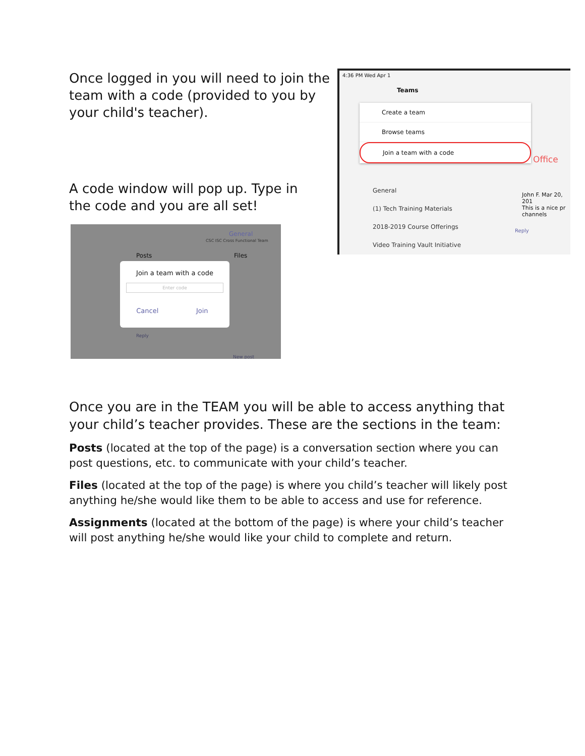Once logged in you will need to join the team with a code (provided to you by your child's teacher).
A code window will pop up. Type in the code and you are all set!
4:36 PM Wed Apr 1
Teams
Create a team
Browse teams
Join a team with a code
Office
General
(1) Tech Training Materials
2018-2019 Course Offerings
Video Training Vault Initiative
John F. Mar 20, 201
This is a nice pr
channels
Reply
General
CSC ISC Cross Functional Team
Posts Files
Join a team with a code
Enter code
Cancel Join
Reply
New post
Once you are in the TEAM you will be able to access anything that your child’s teacher provides. These are the sections in the team:
Posts (located at the top of the page) is a conversation section where you can post questions, etc. to communicate with your child’s teacher.
Files (located at the top of the page) is where you child’s teacher will likely post anything he/she would like them to be able to access and use for reference.
Assignments (located at the bottom of the page) is where your child’s teacher will post anything he/she would like your child to complete and return.